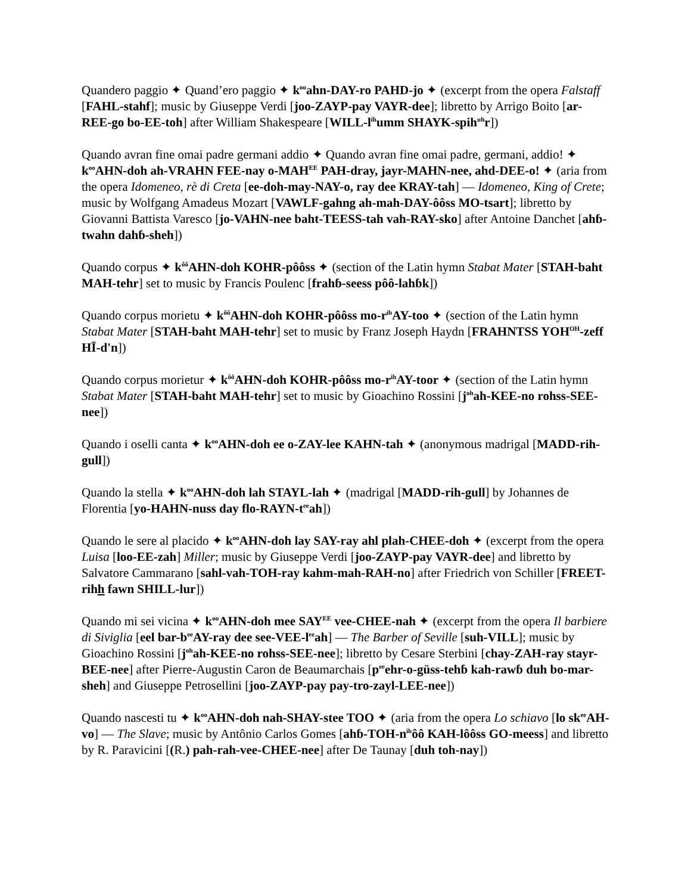Quandero paggio ✦ Quand’ero paggio ✦ k<sup>oo</sup>ahn-DAY-ro PAHD-jo ✦ (excerpt from the opera Falstaff [FAHL-stahf]; music by Giuseppe Verdi [joo-ZAYP-pay VAYR-dee]; libretto by Arrigo Boito [ar-REE-go bo-EE-toh] after William Shakespeare [WILL-l<sup>ih</sup>umm SHAYK-spih<sup>uh</sup>r])
Quando avran fine omai padre germani addio ✦ Quando avran fine omai padre, germani, addio! ✦ k<sup>oo</sup>AHN-doh ah-VRAHN FEE-nay o-MAH<sup>EE</sup> PAH-dray, jayr-MAHN-nee, ahd-DEE-o! ✦ (aria from the opera Idomeneo, rè di Creta [ee-doh-may-NAY-o, ray dee KRAY-tah] — Idomeneo, King of Crete; music by Wolfgang Amadeus Mozart [VAWLF-gahng ah-mah-DAY-ôôss MO-tsart]; libretto by Giovanni Battista Varesco [jo-VAHN-nee baht-TEESS-tah vah-RAY-sko] after Antoine Danchet [ahɓ-twahn dahɓ-sheh])
Quando corpus ✦ k<sup>ôô</sup>AHN-doh KOHR-pôôss ✦ (section of the Latin hymn Stabat Mater [STAH-baht MAH-tehr] set to music by Francis Poulenc [frahɓ-seess pôô-lahɓk])
Quando corpus morietu ✦ k<sup>ôô</sup>AHN-doh KOHR-pôôss mo-r<sup>ih</sup>AY-too ✦ (section of the Latin hymn Stabat Mater [STAH-baht MAH-tehr] set to music by Franz Joseph Haydn [FRAHNTSS YOH<sup>OH</sup>-zeff HĪ-d'n])
Quando corpus morietur ✦ k<sup>ôô</sup>AHN-doh KOHR-pôôss mo-r<sup>ih</sup>AY-toor ✦ (section of the Latin hymn Stabat Mater [STAH-baht MAH-tehr] set to music by Gioachino Rossini [j<sup>oh</sup>ah-KEE-no rohss-SEE-nee])
Quando i oselli canta ✦ k<sup>oo</sup>AHN-doh ee o-ZAY-lee KAHN-tah ✦ (anonymous madrigal [MADD-rih-gull])
Quando la stella ✦ k<sup>oo</sup>AHN-doh lah STAYL-lah ✦ (madrigal [MADD-rih-gull] by Johannes de Florentia [yo-HAHN-nuss day flo-RAYN-t<sup>ee</sup>ah])
Quando le sere al placido ✦ k<sup>oo</sup>AHN-doh lay SAY-ray ahl plah-CHEE-doh ✦ (excerpt from the opera Luisa [loo-EE-zah] Miller; music by Giuseppe Verdi [joo-ZAYP-pay VAYR-dee] and libretto by Salvatore Cammarano [sahl-vah-TOH-ray kahm-mah-RAH-no] after Friedrich von Schiller [FREET-rihh fawn SHILL-lur])
Quando mi sei vicina ✦ k<sup>oo</sup>AHN-doh mee SAY<sup>EE</sup> vee-CHEE-nah ✦ (excerpt from the opera Il barbiere di Siviglia [eel bar-b<sup>ee</sup>AY-ray dee see-VEE-l<sup>ee</sup>ah] — The Barber of Seville [suh-VILL]; music by Gioachino Rossini [j<sup>oh</sup>ah-KEE-no rohss-SEE-nee]; libretto by Cesare Sterbini [chay-ZAH-ray stayr-BEE-nee] after Pierre-Augustin Caron de Beaumarchais [p<sup>ee</sup>ehr-o-güss-tehɓ kah-rawɓ duh bo-mar-sheh] and Giuseppe Petrosellini [joo-ZAYP-pay pay-tro-zayl-LEE-nee])
Quando nascesti tu ✦ k<sup>oo</sup>AHN-doh nah-SHAY-stee TOO ✦ (aria from the opera Lo schiavo [lo sk<sup>ee</sup>AH-vo] — The Slave; music by Antônio Carlos Gomes [ahɓ-TOH-n<sup>ih</sup>ôô KAH-lôôss GO-meess] and libretto by R. Paravicini [(R.) pah-rah-vee-CHEE-nee] after De Taunay [duh toh-nay])